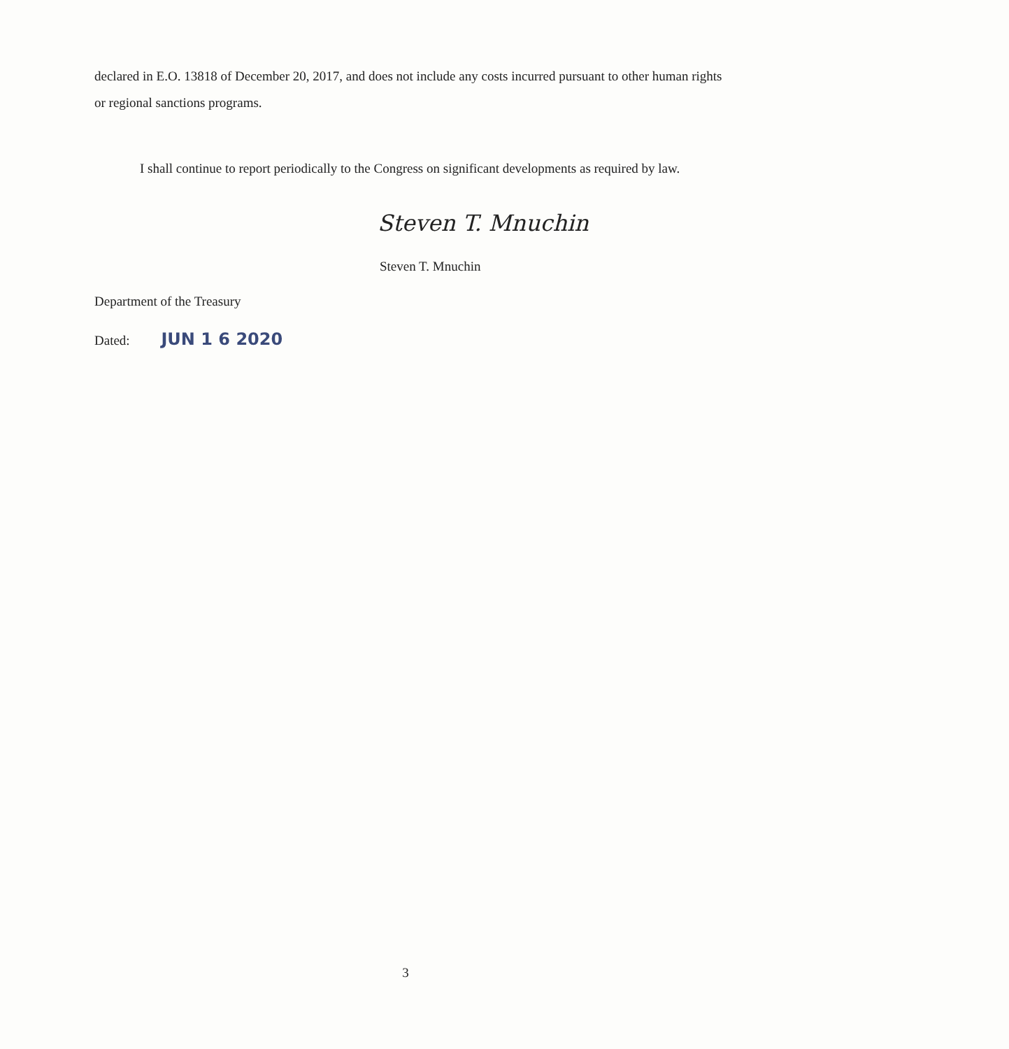declared in E.O. 13818 of December 20, 2017, and does not include any costs incurred pursuant to other human rights or regional sanctions programs.
I shall continue to report periodically to the Congress on significant developments as required by law.
Steven T. Mnuchin
Steven T. Mnuchin
Department of the Treasury
Dated: JUN 1 6 2020
3